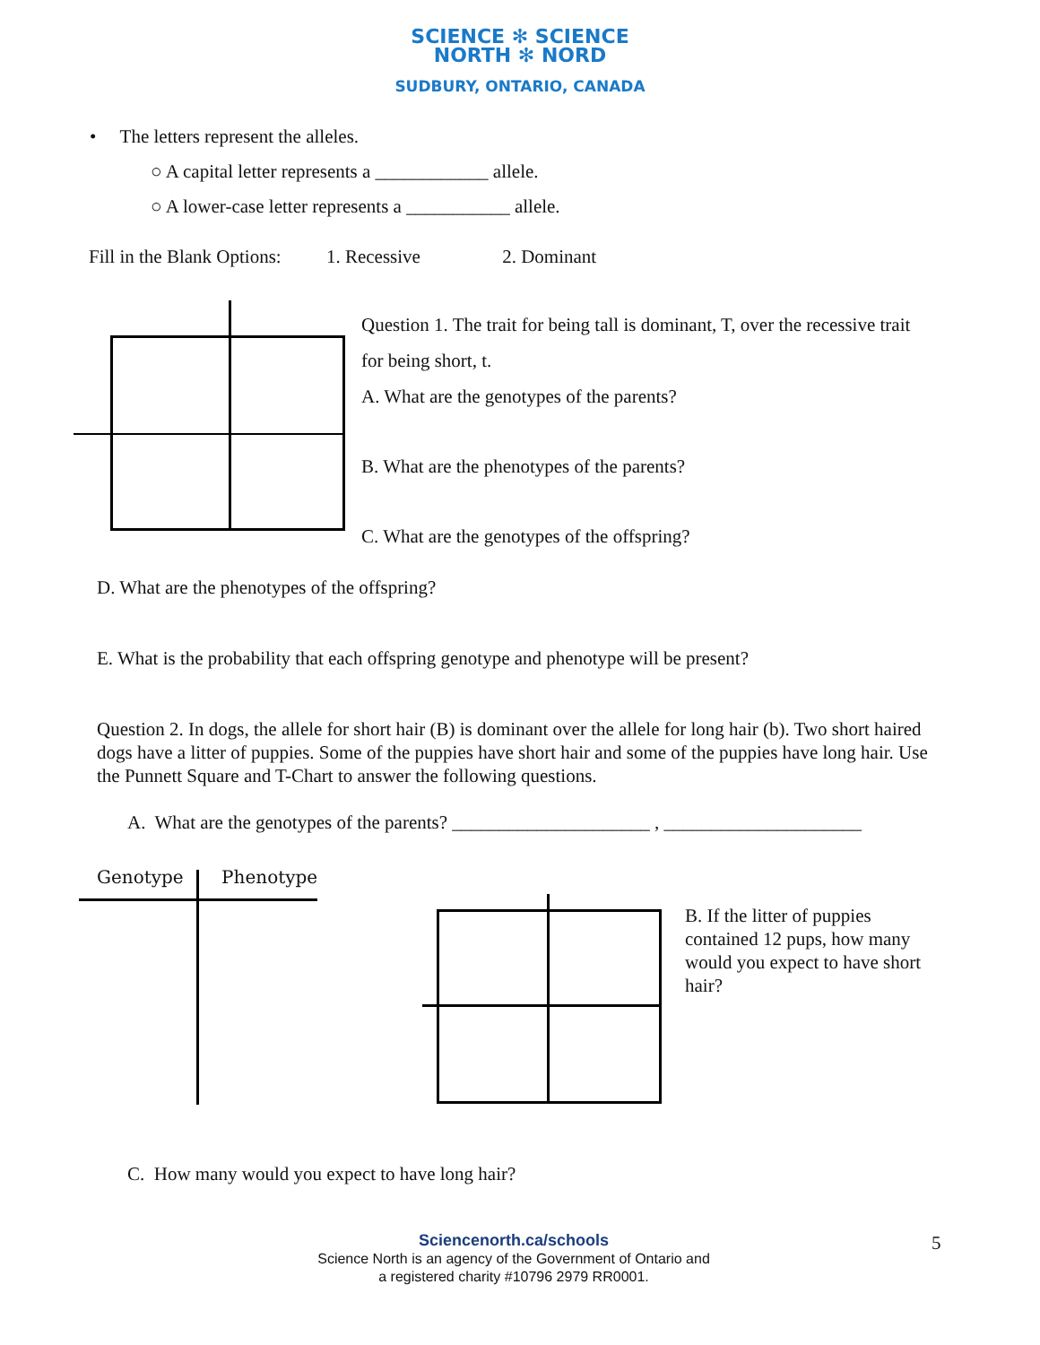SCIENCE ✻ SCIENCE
NORTH ✻ NORD
SUDBURY, ONTARIO, CANADA
• The letters represent the alleles.
○ A capital letter represents a ____________ allele.
○ A lower-case letter represents a ___________ allele.
Fill in the Blank Options: 1. Recessive 2. Dominant
Question 1. The trait for being tall is dominant, T, over the recessive trait for being short, t.
A. What are the genotypes of the parents?
B. What are the phenotypes of the parents?
C. What are the genotypes of the offspring?
D. What are the phenotypes of the offspring?
E. What is the probability that each offspring genotype and phenotype will be present?
Question 2. In dogs, the allele for short hair (B) is dominant over the allele for long hair (b). Two short haired dogs have a litter of puppies. Some of the puppies have short hair and some of the puppies have long hair. Use the Punnett Square and T-Chart to answer the following questions.
A. What are the genotypes of the parents? _____________________ , _____________________
Genotype Phenotype
B. If the litter of puppies contained 12 pups, how many would you expect to have short hair?
C. How many would you expect to have long hair?
Sciencenorth.ca/schools
Science North is an agency of the Government of Ontario and
a registered charity #10796 2979 RR0001.
5